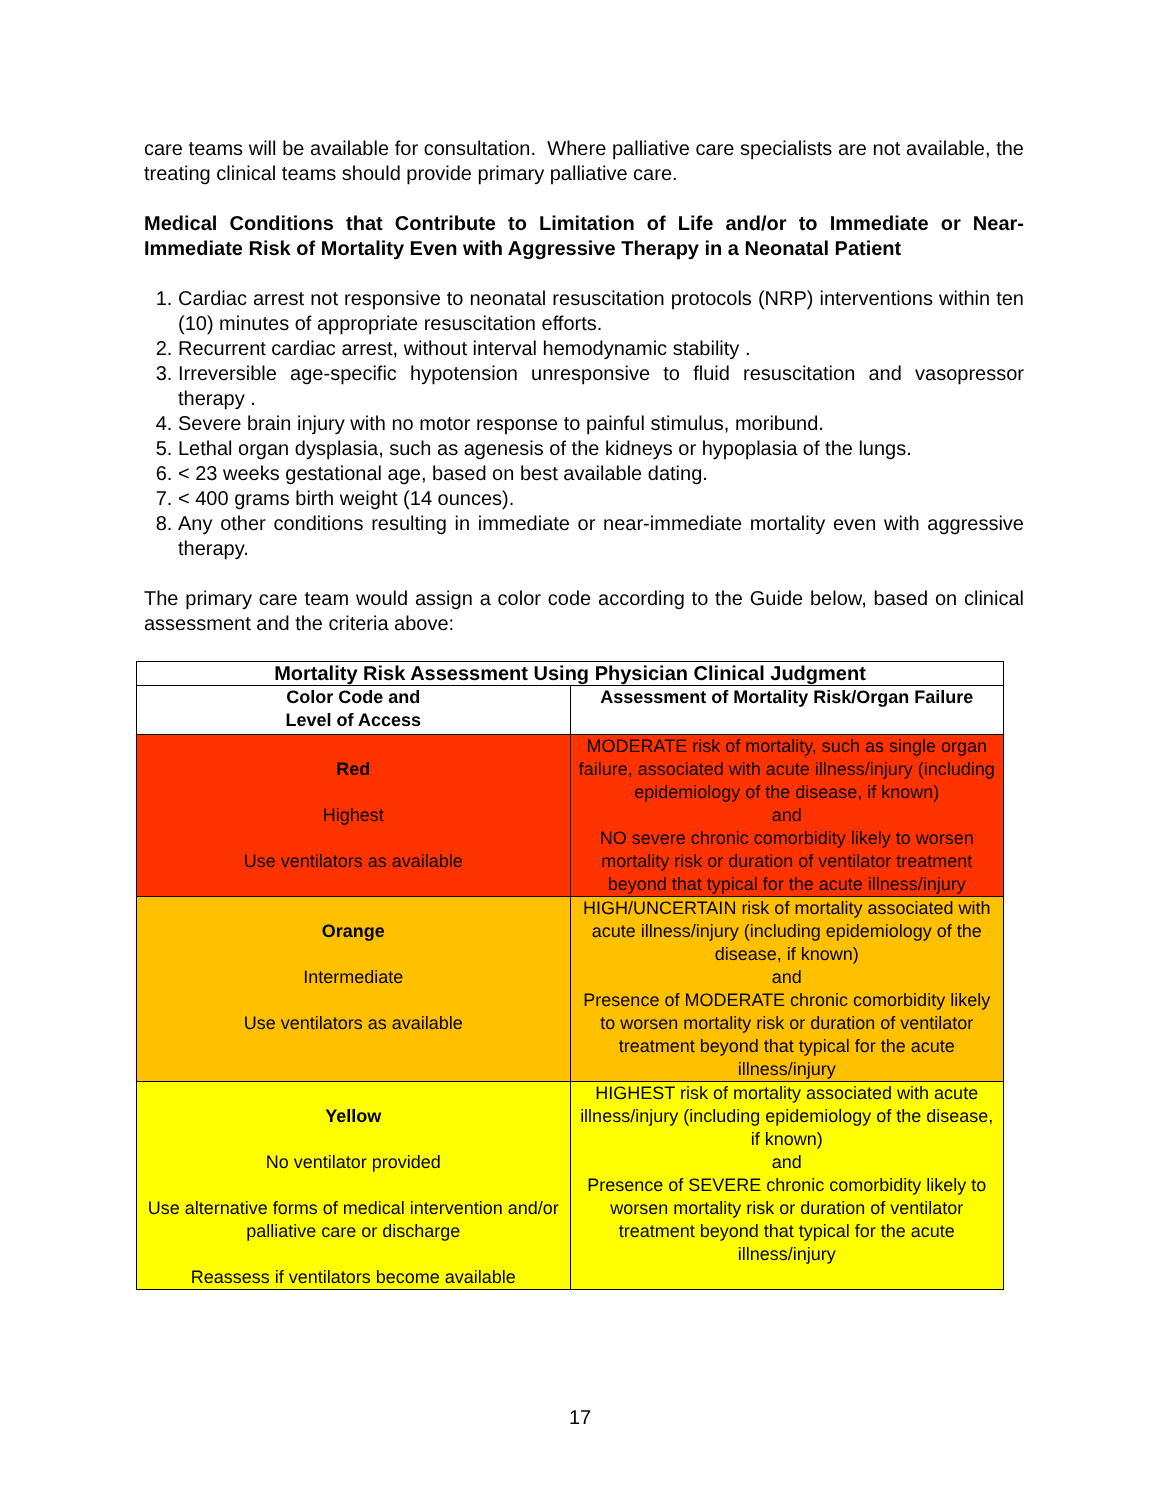care teams will be available for consultation. Where palliative care specialists are not available, the treating clinical teams should provide primary palliative care.
Medical Conditions that Contribute to Limitation of Life and/or to Immediate or Near-Immediate Risk of Mortality Even with Aggressive Therapy in a Neonatal Patient
1. Cardiac arrest not responsive to neonatal resuscitation protocols (NRP) interventions within ten (10) minutes of appropriate resuscitation efforts.
2. Recurrent cardiac arrest, without interval hemodynamic stability .
3. Irreversible age-specific hypotension unresponsive to fluid resuscitation and vasopressor therapy .
4. Severe brain injury with no motor response to painful stimulus, moribund.
5. Lethal organ dysplasia, such as agenesis of the kidneys or hypoplasia of the lungs.
6. < 23 weeks gestational age, based on best available dating.
7. < 400 grams birth weight (14 ounces).
8. Any other conditions resulting in immediate or near-immediate mortality even with aggressive therapy.
The primary care team would assign a color code according to the Guide below, based on clinical assessment and the criteria above:
| Mortality Risk Assessment Using Physician Clinical Judgment | |
| --- | --- |
| Color Code and Level of Access | Assessment of Mortality Risk/Organ Failure |
| Red Highest Use ventilators as available | MODERATE risk of mortality, such as single organ failure, associated with acute illness/injury (including epidemiology of the disease, if known) and NO severe chronic comorbidity likely to worsen mortality risk or duration of ventilator treatment beyond that typical for the acute illness/injury |
| Orange Intermediate Use ventilators as available | HIGH/UNCERTAIN risk of mortality associated with acute illness/injury (including epidemiology of the disease, if known) and Presence of MODERATE chronic comorbidity likely to worsen mortality risk or duration of ventilator treatment beyond that typical for the acute illness/injury |
| Yellow No ventilator provided Use alternative forms of medical intervention and/or palliative care or discharge Reassess if ventilators become available | HIGHEST risk of mortality associated with acute illness/injury (including epidemiology of the disease, if known) and Presence of SEVERE chronic comorbidity likely to worsen mortality risk or duration of ventilator treatment beyond that typical for the acute illness/injury |
17